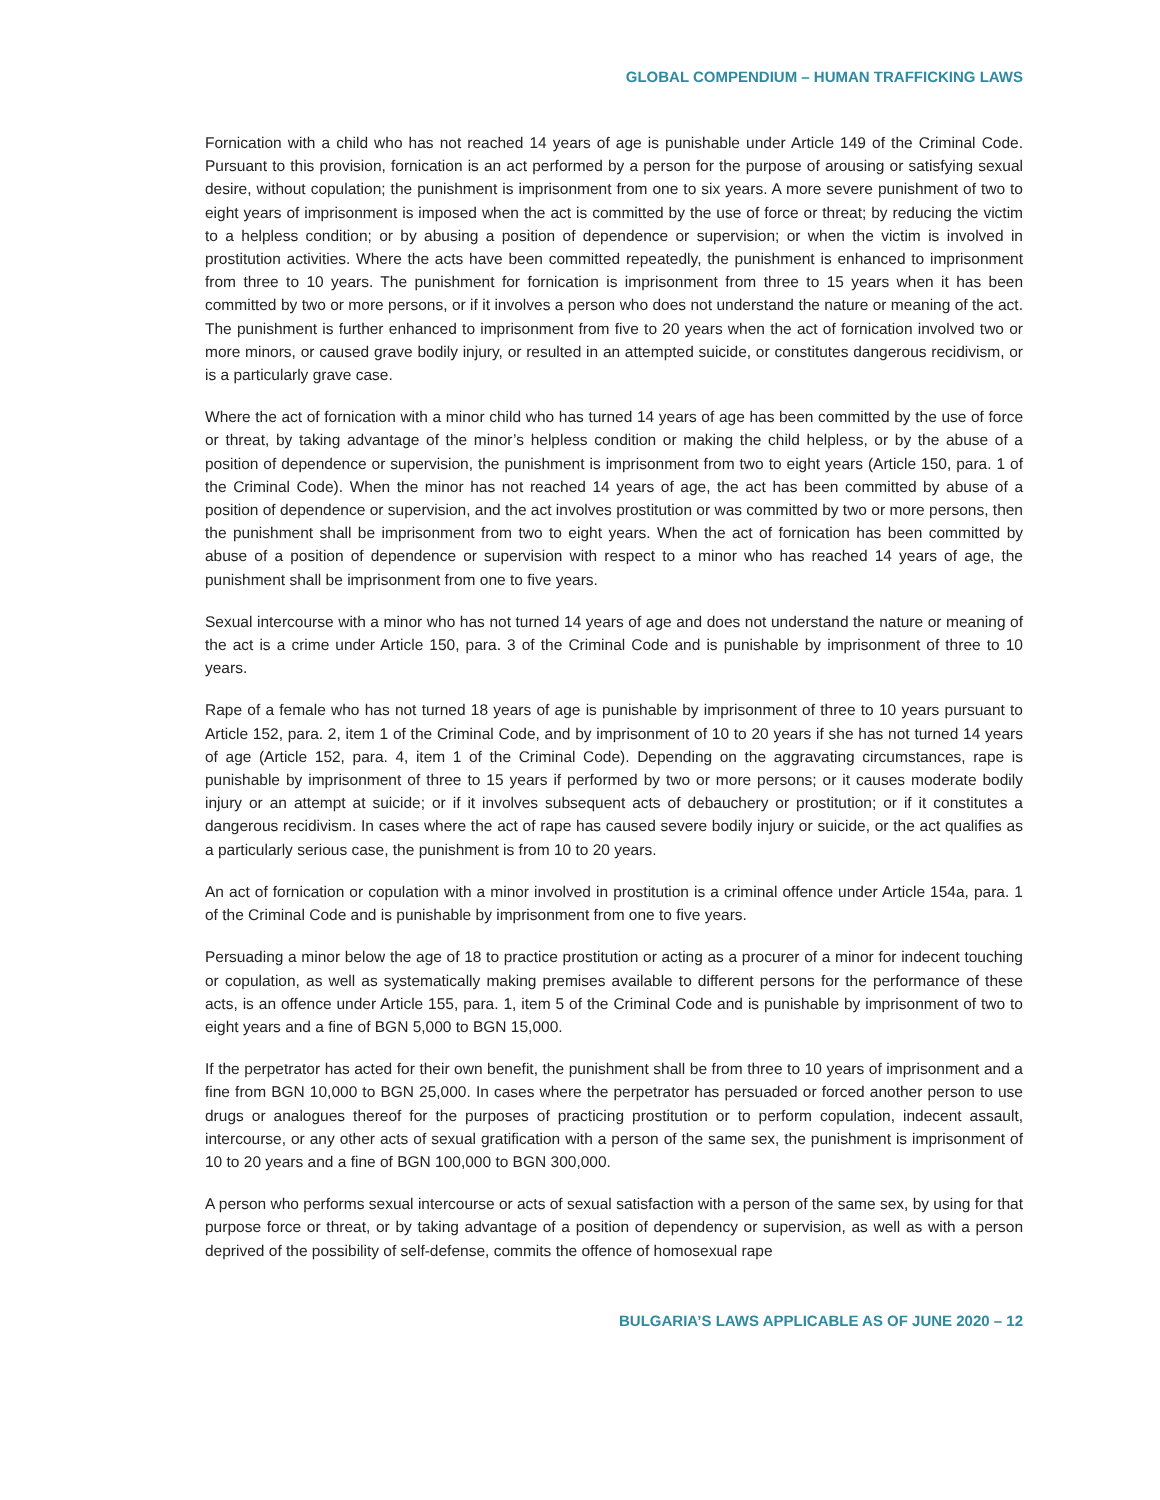GLOBAL COMPENDIUM – HUMAN TRAFFICKING LAWS
Fornication with a child who has not reached 14 years of age is punishable under Article 149 of the Criminal Code. Pursuant to this provision, fornication is an act performed by a person for the purpose of arousing or satisfying sexual desire, without copulation; the punishment is imprisonment from one to six years. A more severe punishment of two to eight years of imprisonment is imposed when the act is committed by the use of force or threat; by reducing the victim to a helpless condition; or by abusing a position of dependence or supervision; or when the victim is involved in prostitution activities. Where the acts have been committed repeatedly, the punishment is enhanced to imprisonment from three to 10 years. The punishment for fornication is imprisonment from three to 15 years when it has been committed by two or more persons, or if it involves a person who does not understand the nature or meaning of the act. The punishment is further enhanced to imprisonment from five to 20 years when the act of fornication involved two or more minors, or caused grave bodily injury, or resulted in an attempted suicide, or constitutes dangerous recidivism, or is a particularly grave case.
Where the act of fornication with a minor child who has turned 14 years of age has been committed by the use of force or threat, by taking advantage of the minor’s helpless condition or making the child helpless, or by the abuse of a position of dependence or supervision, the punishment is imprisonment from two to eight years (Article 150, para. 1 of the Criminal Code). When the minor has not reached 14 years of age, the act has been committed by abuse of a position of dependence or supervision, and the act involves prostitution or was committed by two or more persons, then the punishment shall be imprisonment from two to eight years. When the act of fornication has been committed by abuse of a position of dependence or supervision with respect to a minor who has reached 14 years of age, the punishment shall be imprisonment from one to five years.
Sexual intercourse with a minor who has not turned 14 years of age and does not understand the nature or meaning of the act is a crime under Article 150, para. 3 of the Criminal Code and is punishable by imprisonment of three to 10 years.
Rape of a female who has not turned 18 years of age is punishable by imprisonment of three to 10 years pursuant to Article 152, para. 2, item 1 of the Criminal Code, and by imprisonment of 10 to 20 years if she has not turned 14 years of age (Article 152, para. 4, item 1 of the Criminal Code). Depending on the aggravating circumstances, rape is punishable by imprisonment of three to 15 years if performed by two or more persons; or it causes moderate bodily injury or an attempt at suicide; or if it involves subsequent acts of debauchery or prostitution; or if it constitutes a dangerous recidivism. In cases where the act of rape has caused severe bodily injury or suicide, or the act qualifies as a particularly serious case, the punishment is from 10 to 20 years.
An act of fornication or copulation with a minor involved in prostitution is a criminal offence under Article 154a, para. 1 of the Criminal Code and is punishable by imprisonment from one to five years.
Persuading a minor below the age of 18 to practice prostitution or acting as a procurer of a minor for indecent touching or copulation, as well as systematically making premises available to different persons for the performance of these acts, is an offence under Article 155, para. 1, item 5 of the Criminal Code and is punishable by imprisonment of two to eight years and a fine of BGN 5,000 to BGN 15,000.
If the perpetrator has acted for their own benefit, the punishment shall be from three to 10 years of imprisonment and a fine from BGN 10,000 to BGN 25,000. In cases where the perpetrator has persuaded or forced another person to use drugs or analogues thereof for the purposes of practicing prostitution or to perform copulation, indecent assault, intercourse, or any other acts of sexual gratification with a person of the same sex, the punishment is imprisonment of 10 to 20 years and a fine of BGN 100,000 to BGN 300,000.
A person who performs sexual intercourse or acts of sexual satisfaction with a person of the same sex, by using for that purpose force or threat, or by taking advantage of a position of dependency or supervision, as well as with a person deprived of the possibility of self-defense, commits the offence of homosexual rape
BULGARIA’S LAWS APPLICABLE AS OF JUNE 2020 – 12